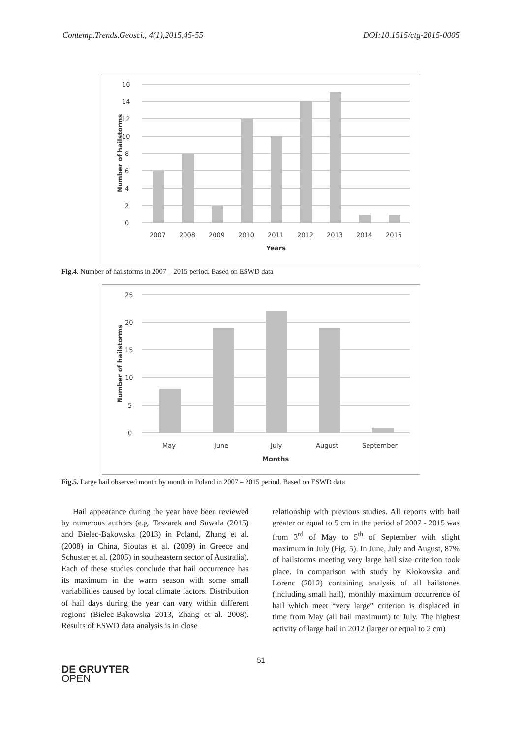Contemp.Trends.Geosci., 4(1),2015,45-55 DOI:10.1515/ctg-2015-0005
16
14
12
10
8
6
4
2
0
2007
2008
2009
2010
2011
2012
2013
2014
2015
Years
Number of hailstorms
Fig.4. Number of hailstorms in 2007 – 2015 period. Based on ESWD data
25
20
15
10
5
0
May
June
July
August
September
Months
Number of hailstorms
Fig.5. Large hail observed month by month in Poland in 2007 – 2015 period. Based on ESWD data
Hail appearance during the year have been reviewed by numerous authors (e.g. Taszarek and Suwała (2015) and Bielec-Bąkowska (2013) in Poland, Zhang et al. (2008) in China, Sioutas et al. (2009) in Greece and Schuster et al. (2005) in southeastern sector of Australia). Each of these studies conclude that hail occurrence has its maximum in the warm season with some small variabilities caused by local climate factors. Distribution of hail days during the year can vary within different regions (Bielec-Bąkowska 2013, Zhang et al. 2008). Results of ESWD data analysis is in close
relationship with previous studies. All reports with hail greater or equal to 5 cm in the period of 2007 - 2015 was from 3<sup>rd</sup> of May to 5<sup>th</sup> of September with slight maximum in July (Fig. 5). In June, July and August, 87% of hailstorms meeting very large hail size criterion took place. In comparison with study by Kłokowska and Lorenc (2012) containing analysis of all hailstones (including small hail), monthly maximum occurrence of hail which meet “very large” criterion is displaced in time from May (all hail maximum) to July. The highest activity of large hail in 2012 (larger or equal to 2 cm)
51
DE GRUYTER
OPEN